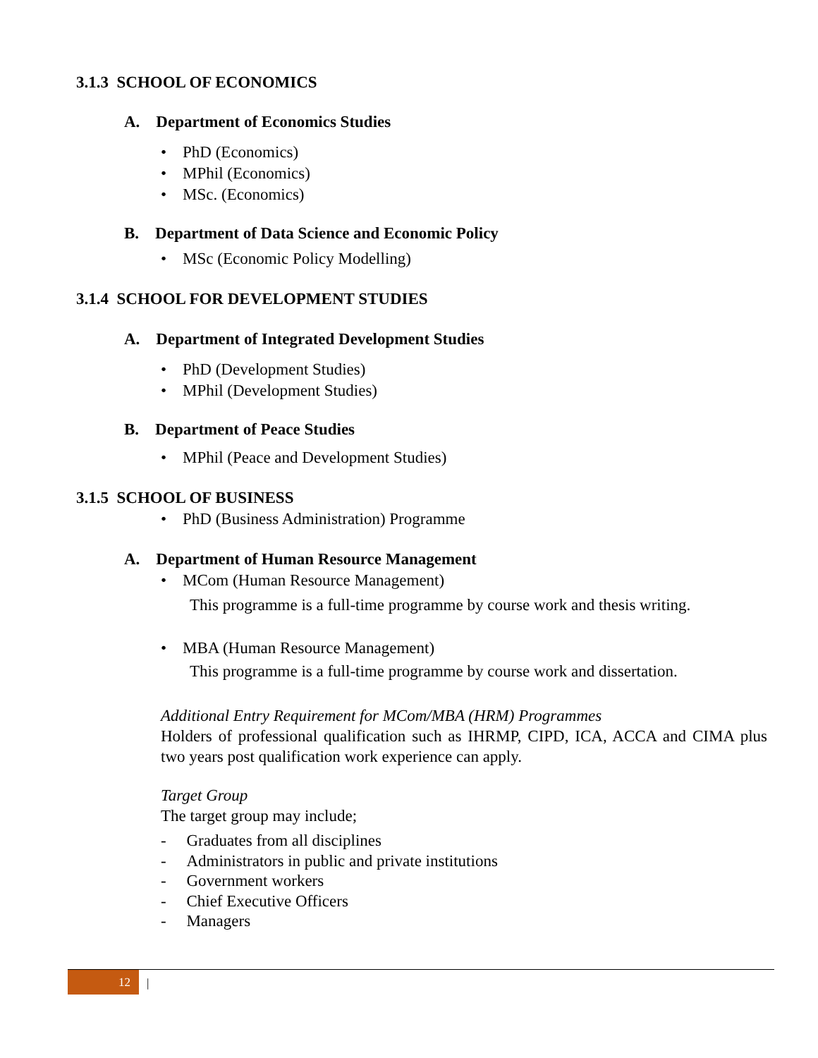3.1.3 SCHOOL OF ECONOMICS
A. Department of Economics Studies
• PhD (Economics)
• MPhil (Economics)
• MSc. (Economics)
B. Department of Data Science and Economic Policy
• MSc (Economic Policy Modelling)
3.1.4 SCHOOL FOR DEVELOPMENT STUDIES
A. Department of Integrated Development Studies
• PhD (Development Studies)
• MPhil (Development Studies)
B. Department of Peace Studies
• MPhil (Peace and Development Studies)
3.1.5 SCHOOL OF BUSINESS
• PhD (Business Administration) Programme
A. Department of Human Resource Management
• MCom (Human Resource Management)
This programme is a full-time programme by course work and thesis writing.
• MBA (Human Resource Management)
This programme is a full-time programme by course work and dissertation.
Additional Entry Requirement for MCom/MBA (HRM) Programmes
Holders of professional qualification such as IHRMP, CIPD, ICA, ACCA and CIMA plus two years post qualification work experience can apply.
Target Group
The target group may include;
- Graduates from all disciplines
- Administrators in public and private institutions
- Government workers
- Chief Executive Officers
- Managers
12 |